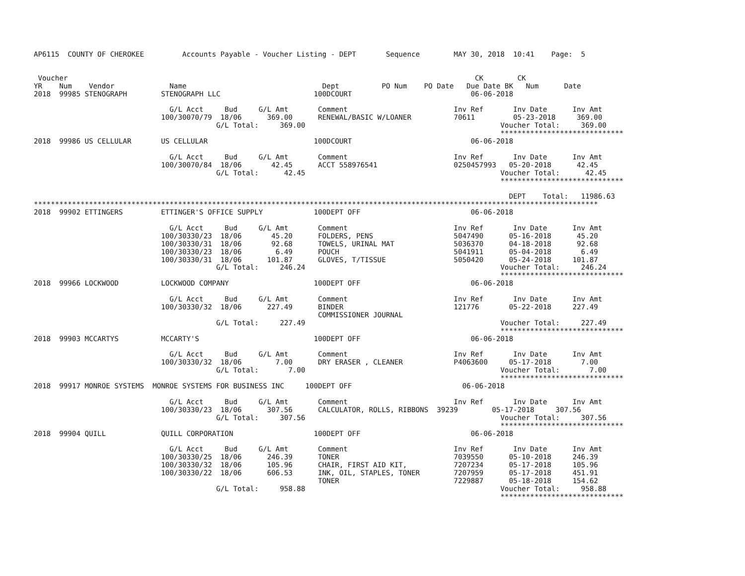AP6115  COUNTY OF CHEROKEE         Accounts Payable - Voucher Listing - DEPT       Sequence        MAY 30, 2018  10:41    Page:  5


 Voucher                                                                                                CK        CK
YR    Num    Vendor             Name                                Dept          PO Num    PO Date   Due Date BK   Num      Date
2018  99985 STENOGRAPH        STENOGRAPH LLC                      100DCOURT                            06-06-2018

                                G/L Acct     Bud     G/L Amt       Comment                         Inv Ref       Inv Date      Inv Amt
                              100/30070/79  18/06      369.00      RENEWAL/BASIC W/LOANER          70611         05-23-2018     369.00
                                           G/L Total:     369.00                                              Voucher Total:     369.00
                                                                                                              *****************************
2018  99986 US CELLULAR       US CELLULAR                         100DCOURT                            06-06-2018

                                G/L Acct     Bud     G/L Amt       Comment                         Inv Ref       Inv Date      Inv Amt
                              100/30070/84  18/06       42.45      ACCT 558976541                  0250457993   05-20-2018      42.45
                                           G/L Total:      42.45                                              Voucher Total:      42.45
                                                                                                              *****************************

                                                                                                                DEPT    Total:   11986.63
*************************************************************************************************************************************
2018  99902 ETTINGERS         ETTINGER'S OFFICE SUPPLY            100DEPT OFF                          06-06-2018

                                G/L Acct     Bud     G/L Amt       Comment                         Inv Ref       Inv Date      Inv Amt
                              100/30330/23  18/06       45.20      FOLDERS, PENS                   5047490      05-16-2018      45.20
                              100/30330/31  18/06       92.68      TOWELS, URINAL MAT              5036370      04-18-2018      92.68
                              100/30330/23  18/06        6.49      POUCH                           5041911      05-04-2018       6.49
                              100/30330/31  18/06      101.87      GLOVES, T/TISSUE                5050420      05-24-2018     101.87
                                           G/L Total:     246.24                                              Voucher Total:     246.24
                                                                                                              *****************************
2018  99966 LOCKWOOD          LOCKWOOD COMPANY                    100DEPT OFF                          06-06-2018

                                G/L Acct     Bud     G/L Amt       Comment                         Inv Ref       Inv Date      Inv Amt
                              100/30330/32  18/06      227.49      BINDER                          121776       05-22-2018     227.49
                                                                   COMMISSIONER JOURNAL
                                           G/L Total:     227.49                                              Voucher Total:     227.49
                                                                                                              *****************************
2018  99903 MCCARTYS          MCCARTY'S                           100DEPT OFF                          06-06-2018

                                G/L Acct     Bud     G/L Amt       Comment                         Inv Ref       Inv Date      Inv Amt
                              100/30330/32  18/06        7.00      DRY ERASER , CLEANER            P4063600     05-17-2018       7.00
                                           G/L Total:       7.00                                              Voucher Total:       7.00
                                                                                                              *****************************
2018  99917 MONROE SYSTEMS  MONROE SYSTEMS FOR BUSINESS INC     100DEPT OFF                          06-06-2018

                                G/L Acct     Bud     G/L Amt       Comment                         Inv Ref       Inv Date      Inv Amt
                              100/30330/23  18/06      307.56      CALCULATOR, ROLLS, RIBBONS  39239        05-17-2018     307.56
                                           G/L Total:     307.56                                              Voucher Total:     307.56
                                                                                                              *****************************
2018  99904 QUILL             QUILL CORPORATION                   100DEPT OFF                          06-06-2018

                                G/L Acct     Bud     G/L Amt       Comment                         Inv Ref       Inv Date      Inv Amt
                              100/30330/25  18/06      246.39      TONER                           7039550      05-10-2018     246.39
                              100/30330/32  18/06      105.96      CHAIR, FIRST AID KIT,           7207234      05-17-2018     105.96
                              100/30330/22  18/06      606.53      INK, OIL, STAPLES, TONER        7207959      05-17-2018     451.91
                                                                   TONER                           7229887      05-18-2018     154.62
                                           G/L Total:     958.88                                              Voucher Total:     958.88
                                                                                                              *****************************